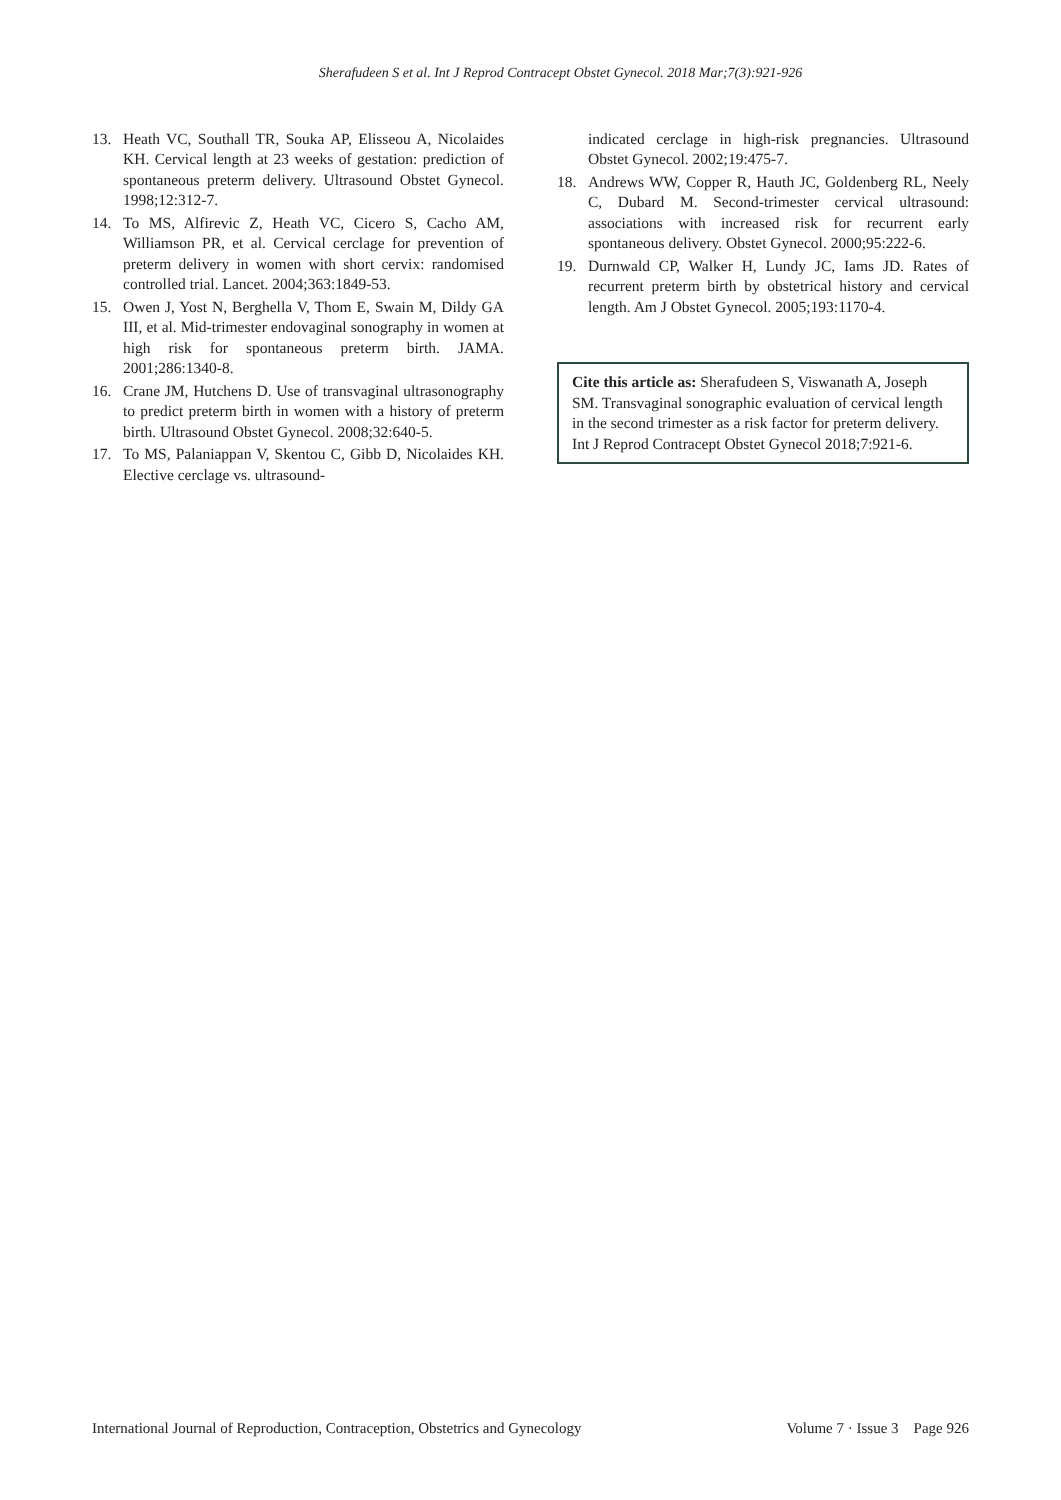Sherafudeen S et al. Int J Reprod Contracept Obstet Gynecol. 2018 Mar;7(3):921-926
13. Heath VC, Southall TR, Souka AP, Elisseou A, Nicolaides KH. Cervical length at 23 weeks of gestation: prediction of spontaneous preterm delivery. Ultrasound Obstet Gynecol. 1998;12:312-7.
14. To MS, Alfirevic Z, Heath VC, Cicero S, Cacho AM, Williamson PR, et al. Cervical cerclage for prevention of preterm delivery in women with short cervix: randomised controlled trial. Lancet. 2004;363:1849-53.
15. Owen J, Yost N, Berghella V, Thom E, Swain M, Dildy GA III, et al. Mid-trimester endovaginal sonography in women at high risk for spontaneous preterm birth. JAMA. 2001;286:1340-8.
16. Crane JM, Hutchens D. Use of transvaginal ultrasonography to predict preterm birth in women with a history of preterm birth. Ultrasound Obstet Gynecol. 2008;32:640-5.
17. To MS, Palaniappan V, Skentou C, Gibb D, Nicolaides KH. Elective cerclage vs. ultrasound-
indicated cerclage in high-risk pregnancies. Ultrasound Obstet Gynecol. 2002;19:475-7.
18. Andrews WW, Copper R, Hauth JC, Goldenberg RL, Neely C, Dubard M. Second-trimester cervical ultrasound: associations with increased risk for recurrent early spontaneous delivery. Obstet Gynecol. 2000;95:222-6.
19. Durnwald CP, Walker H, Lundy JC, Iams JD. Rates of recurrent preterm birth by obstetrical history and cervical length. Am J Obstet Gynecol. 2005;193:1170-4.
Cite this article as: Sherafudeen S, Viswanath A, Joseph SM. Transvaginal sonographic evaluation of cervical length in the second trimester as a risk factor for preterm delivery. Int J Reprod Contracept Obstet Gynecol 2018;7:921-6.
International Journal of Reproduction, Contraception, Obstetrics and Gynecology Volume 7 · Issue 3 Page 926